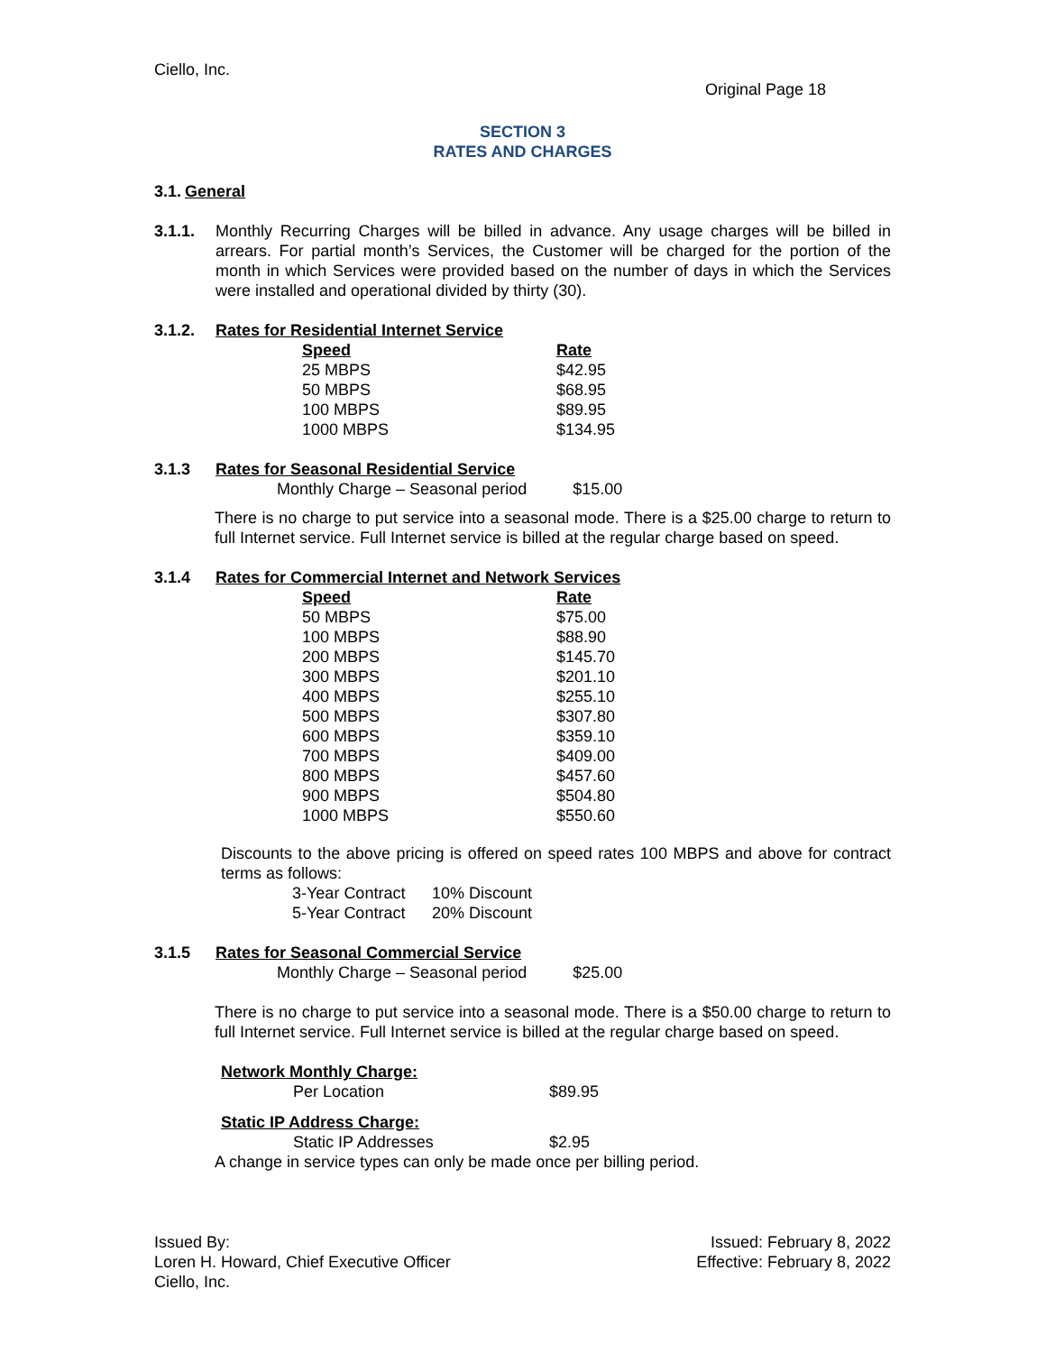Ciello, Inc.
Original Page 18
SECTION 3
RATES AND CHARGES
3.1. General
3.1.1. Monthly Recurring Charges will be billed in advance. Any usage charges will be billed in arrears. For partial month’s Services, the Customer will be charged for the portion of the month in which Services were provided based on the number of days in which the Services were installed and operational divided by thirty (30).
3.1.2. Rates for Residential Internet Service
| Speed | Rate |
| --- | --- |
| 25 MBPS | $42.95 |
| 50 MBPS | $68.95 |
| 100 MBPS | $89.95 |
| 1000 MBPS | $134.95 |
3.1.3 Rates for Seasonal Residential Service
Monthly Charge – Seasonal period $15.00
There is no charge to put service into a seasonal mode. There is a $25.00 charge to return to full Internet service. Full Internet service is billed at the regular charge based on speed.
3.1.4 Rates for Commercial Internet and Network Services
| Speed | Rate |
| --- | --- |
| 50 MBPS | $75.00 |
| 100 MBPS | $88.90 |
| 200 MBPS | $145.70 |
| 300 MBPS | $201.10 |
| 400 MBPS | $255.10 |
| 500 MBPS | $307.80 |
| 600 MBPS | $359.10 |
| 700 MBPS | $409.00 |
| 800 MBPS | $457.60 |
| 900 MBPS | $504.80 |
| 1000 MBPS | $550.60 |
Discounts to the above pricing is offered on speed rates 100 MBPS and above for contract terms as follows:
| 3-Year Contract | 10% Discount |
| 5-Year Contract | 20% Discount |
3.1.5 Rates for Seasonal Commercial Service
Monthly Charge – Seasonal period $25.00
There is no charge to put service into a seasonal mode. There is a $50.00 charge to return to full Internet service. Full Internet service is billed at the regular charge based on speed.
Network Monthly Charge:
Per Location $89.95
Static IP Address Charge:
Static IP Addresses $2.95
A change in service types can only be made once per billing period.
Issued By:
Loren H. Howard, Chief Executive Officer
Ciello, Inc.
Issued: February 8, 2022
Effective: February 8, 2022